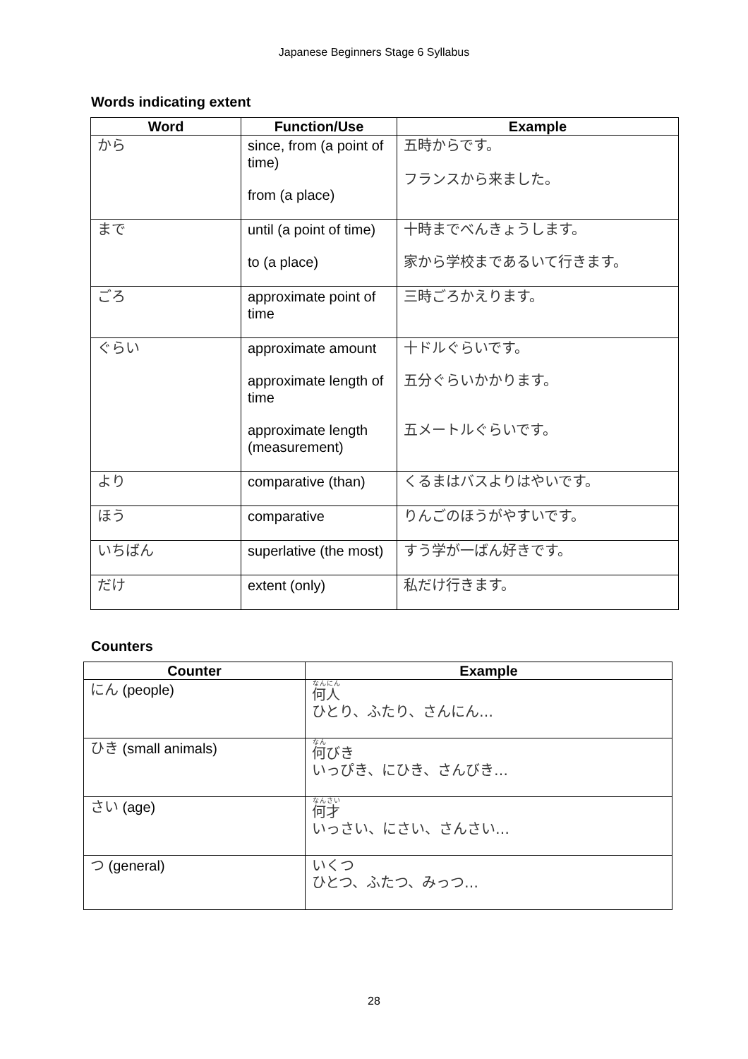Japanese Beginners Stage 6 Syllabus
Words indicating extent
| Word | Function/Use | Example |
| --- | --- | --- |
| から | since, from (a point of time) from (a place) | 五時からです。 フランスから来ました。 |
| まで | until (a point of time) to (a place) | 十時までべんきょうします。 家から学校まであるいて行きます。 |
| ごろ | approximate point of time | 三時ごろかえります。 |
| ぐらい | approximate amount approximate length of time approximate length (measurement) | 十ドルぐらいです。 五分ぐらいかかります。 五メートルぐらいです。 |
| より | comparative (than) | くるまはバスよりはやいです。 |
| ほう | comparative | りんごのほうがやすいです。 |
| いちばん | superlative (the most) | すう学が一ばん好きです。 |
| だけ | extent (only) | 私だけ行きます。 |
Counters
| Counter | Example |
| --- | --- |
| にん (people) | 何人 ひとり、ふたり、さんにん… |
| ひき (small animals) | 何 びき いっぴき、にひき、さんびき… |
| さい (age) | 何才 いっさい、にさい、さんさい… |
| つ (general) | いくつ ひとつ、ふたつ、みっつ… |
28